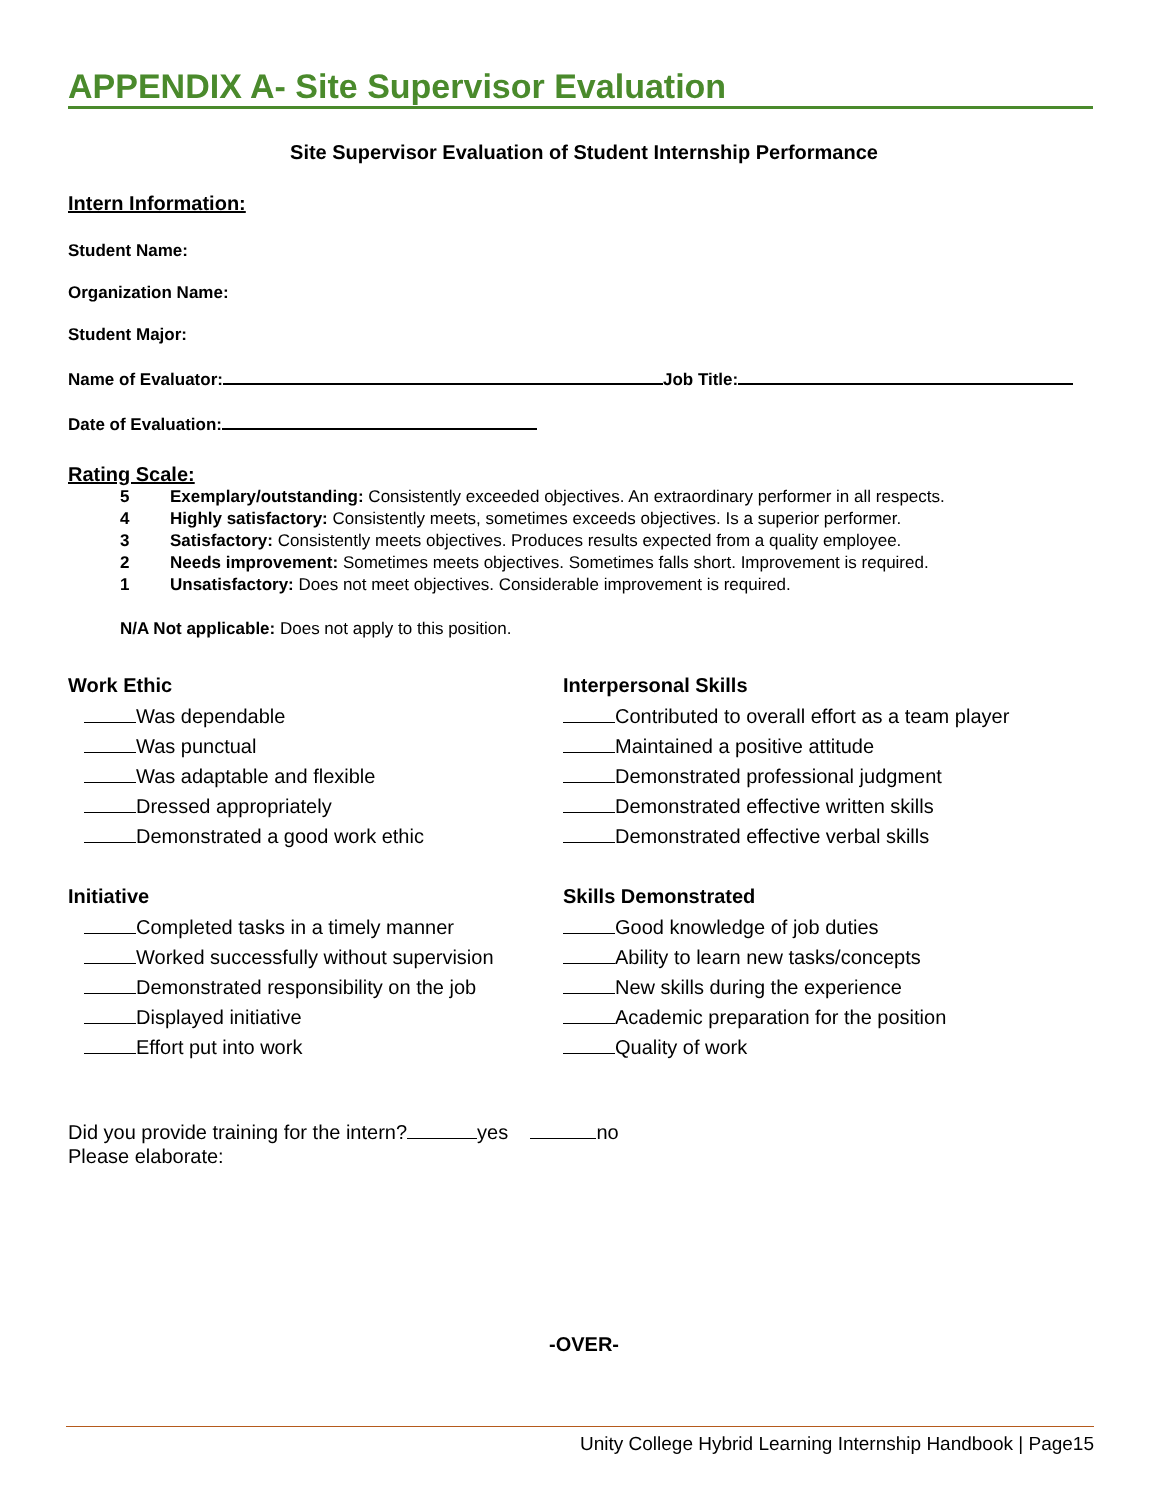APPENDIX A- Site Supervisor Evaluation
Site Supervisor Evaluation of Student Internship Performance
Intern Information:
Student Name:
Organization Name:
Student Major:
Name of Evaluator: Job Title:
Date of Evaluation:
Rating Scale:
5 Exemplary/outstanding: Consistently exceeded objectives. An extraordinary performer in all respects.
4 Highly satisfactory: Consistently meets, sometimes exceeds objectives. Is a superior performer.
3 Satisfactory: Consistently meets objectives. Produces results expected from a quality employee.
2 Needs improvement: Sometimes meets objectives. Sometimes falls short. Improvement is required.
1 Unsatisfactory: Does not meet objectives. Considerable improvement is required.
N/A Not applicable: Does not apply to this position.
Work Ethic
Was dependable
Was punctual
Was adaptable and flexible
Dressed appropriately
Demonstrated a good work ethic
Interpersonal Skills
Contributed to overall effort as a team player
Maintained a positive attitude
Demonstrated professional judgment
Demonstrated effective written skills
Demonstrated effective verbal skills
Initiative
Completed tasks in a timely manner
Worked successfully without supervision
Demonstrated responsibility on the job
Displayed initiative
Effort put into work
Skills Demonstrated
Good knowledge of job duties
Ability to learn new tasks/concepts
New skills during the experience
Academic preparation for the position
Quality of work
Did you provide training for the intern? yes no
Please elaborate:
-OVER-
Unity College Hybrid Learning Internship Handbook | Page15